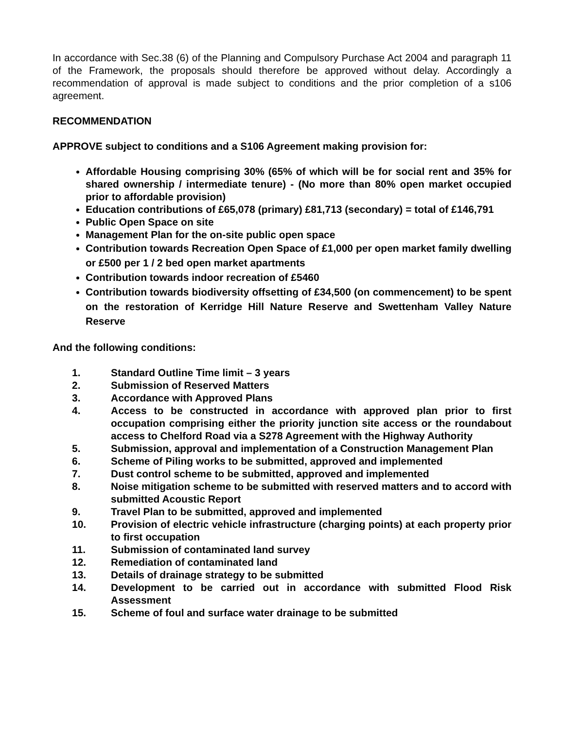In accordance with Sec.38 (6) of the Planning and Compulsory Purchase Act 2004 and paragraph 11 of the Framework, the proposals should therefore be approved without delay. Accordingly a recommendation of approval is made subject to conditions and the prior completion of a s106 agreement.
RECOMMENDATION
APPROVE subject to conditions and a S106 Agreement making provision for:
Affordable Housing comprising 30% (65% of which will be for social rent and 35% for shared ownership / intermediate tenure) - (No more than 80% open market occupied prior to affordable provision)
Education contributions of £65,078 (primary) £81,713 (secondary) = total of £146,791
Public Open Space on site
Management Plan for the on-site public open space
Contribution towards Recreation Open Space of £1,000 per open market family dwelling or £500 per 1 / 2 bed open market apartments
Contribution towards indoor recreation of £5460
Contribution towards biodiversity offsetting of £34,500 (on commencement) to be spent on the restoration of Kerridge Hill Nature Reserve and Swettenham Valley Nature Reserve
And the following conditions:
1. Standard Outline Time limit – 3 years
2. Submission of Reserved Matters
3. Accordance with Approved Plans
4. Access to be constructed in accordance with approved plan prior to first occupation comprising either the priority junction site access or the roundabout access to Chelford Road via a S278 Agreement with the Highway Authority
5. Submission, approval and implementation of a Construction Management Plan
6. Scheme of Piling works to be submitted, approved and implemented
7. Dust control scheme to be submitted, approved and implemented
8. Noise mitigation scheme to be submitted with reserved matters and to accord with submitted Acoustic Report
9. Travel Plan to be submitted, approved and implemented
10. Provision of electric vehicle infrastructure (charging points) at each property prior to first occupation
11. Submission of contaminated land survey
12. Remediation of contaminated land
13. Details of drainage strategy to be submitted
14. Development to be carried out in accordance with submitted Flood Risk Assessment
15. Scheme of foul and surface water drainage to be submitted